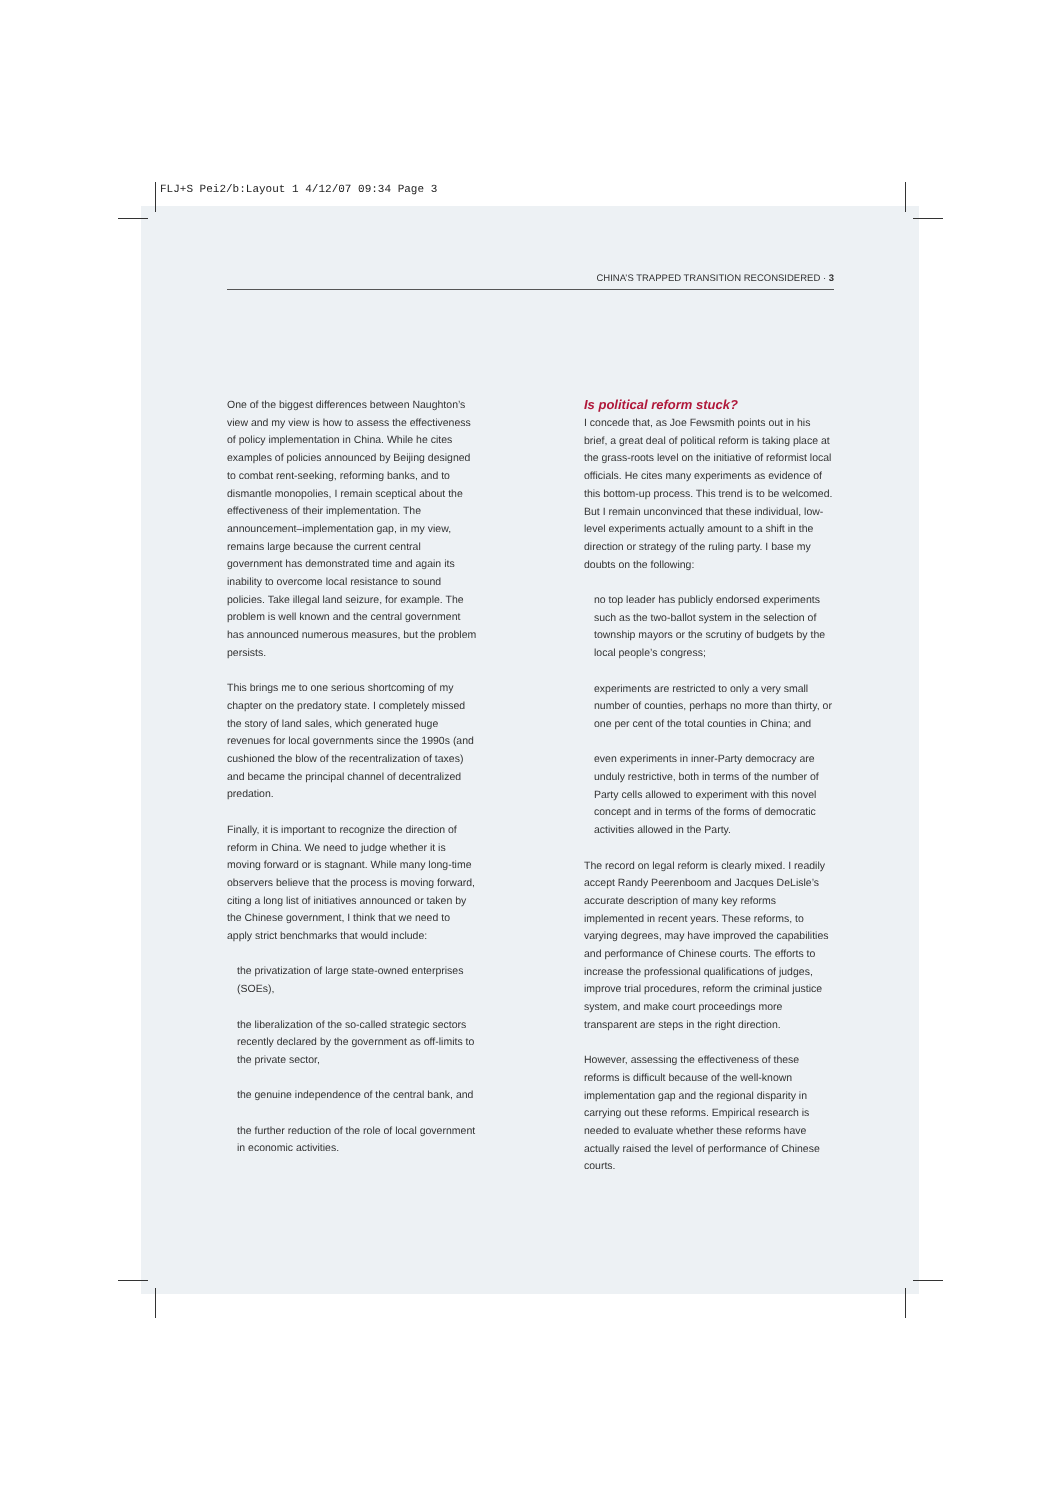FLJ+S Pei2/b:Layout 1 4/12/07 09:34 Page 3
CHINA’S TRAPPED TRANSITION RECONSIDERED · 3
One of the biggest differences between Naughton’s view and my view is how to assess the effectiveness of policy implementation in China. While he cites examples of policies announced by Beijing designed to combat rent-seeking, reforming banks, and to dismantle monopolies, I remain sceptical about the effectiveness of their implementation. The announcement–implementation gap, in my view, remains large because the current central government has demonstrated time and again its inability to overcome local resistance to sound policies. Take illegal land seizure, for example. The problem is well known and the central government has announced numerous measures, but the problem persists.
This brings me to one serious shortcoming of my chapter on the predatory state. I completely missed the story of land sales, which generated huge revenues for local governments since the 1990s (and cushioned the blow of the recentralization of taxes) and became the principal channel of decentralized predation.
Finally, it is important to recognize the direction of reform in China. We need to judge whether it is moving forward or is stagnant. While many long-time observers believe that the process is moving forward, citing a long list of initiatives announced or taken by the Chinese government, I think that we need to apply strict benchmarks that would include:
the privatization of large state-owned enterprises (SOEs),
the liberalization of the so-called strategic sectors recently declared by the government as off-limits to the private sector,
the genuine independence of the central bank, and
the further reduction of the role of local government in economic activities.
Is political reform stuck?
I concede that, as Joe Fewsmith points out in his brief, a great deal of political reform is taking place at the grass-roots level on the initiative of reformist local officials. He cites many experiments as evidence of this bottom-up process. This trend is to be welcomed. But I remain unconvinced that these individual, low-level experiments actually amount to a shift in the direction or strategy of the ruling party. I base my doubts on the following:
no top leader has publicly endorsed experiments such as the two-ballot system in the selection of township mayors or the scrutiny of budgets by the local people’s congress;
experiments are restricted to only a very small number of counties, perhaps no more than thirty, or one per cent of the total counties in China; and
even experiments in inner-Party democracy are unduly restrictive, both in terms of the number of Party cells allowed to experiment with this novel concept and in terms of the forms of democratic activities allowed in the Party.
The record on legal reform is clearly mixed. I readily accept Randy Peerenboom and Jacques DeLisle’s accurate description of many key reforms implemented in recent years. These reforms, to varying degrees, may have improved the capabilities and performance of Chinese courts. The efforts to increase the professional qualifications of judges, improve trial procedures, reform the criminal justice system, and make court proceedings more transparent are steps in the right direction.
However, assessing the effectiveness of these reforms is difficult because of the well-known implementation gap and the regional disparity in carrying out these reforms. Empirical research is needed to evaluate whether these reforms have actually raised the level of performance of Chinese courts.